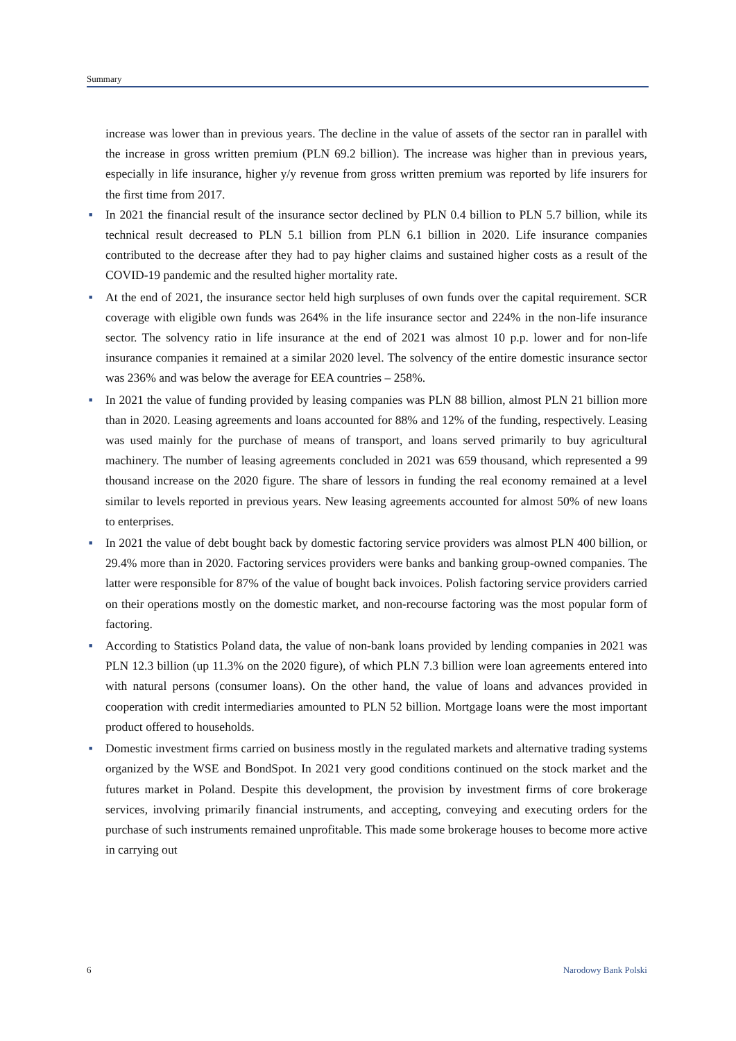Summary
increase was lower than in previous years. The decline in the value of assets of the sector ran in parallel with the increase in gross written premium (PLN 69.2 billion). The increase was higher than in previous years, especially in life insurance, higher y/y revenue from gross written premium was reported by life insurers for the first time from 2017.
■
In 2021 the financial result of the insurance sector declined by PLN 0.4 billion to PLN 5.7 billion, while its technical result decreased to PLN 5.1 billion from PLN 6.1 billion in 2020. Life insurance companies contributed to the decrease after they had to pay higher claims and sustained higher costs as a result of the COVID-19 pandemic and the resulted higher mortality rate.
■
At the end of 2021, the insurance sector held high surpluses of own funds over the capital requirement. SCR coverage with eligible own funds was 264% in the life insurance sector and 224% in the non-life insurance sector. The solvency ratio in life insurance at the end of 2021 was almost 10 p.p. lower and for non-life insurance companies it remained at a similar 2020 level. The solvency of the entire domestic insurance sector was 236% and was below the average for EEA countries – 258%.
■
In 2021 the value of funding provided by leasing companies was PLN 88 billion, almost PLN 21 billion more than in 2020. Leasing agreements and loans accounted for 88% and 12% of the funding, respectively. Leasing was used mainly for the purchase of means of transport, and loans served primarily to buy agricultural machinery. The number of leasing agreements concluded in 2021 was 659 thousand, which represented a 99 thousand increase on the 2020 figure. The share of lessors in funding the real economy remained at a level similar to levels reported in previous years. New leasing agreements accounted for almost 50% of new loans to enterprises.
■
In 2021 the value of debt bought back by domestic factoring service providers was almost PLN 400 billion, or 29.4% more than in 2020. Factoring services providers were banks and banking group-owned companies. The latter were responsible for 87% of the value of bought back invoices. Polish factoring service providers carried on their operations mostly on the domestic market, and non-recourse factoring was the most popular form of factoring.
■
According to Statistics Poland data, the value of non-bank loans provided by lending companies in 2021 was PLN 12.3 billion (up 11.3% on the 2020 figure), of which PLN 7.3 billion were loan agreements entered into with natural persons (consumer loans). On the other hand, the value of loans and advances provided in cooperation with credit intermediaries amounted to PLN 52 billion. Mortgage loans were the most important product offered to households.
■
Domestic investment firms carried on business mostly in the regulated markets and alternative trading systems organized by the WSE and BondSpot. In 2021 very good conditions continued on the stock market and the futures market in Poland. Despite this development, the provision by investment firms of core brokerage services, involving primarily financial instruments, and accepting, conveying and executing orders for the purchase of such instruments remained unprofitable. This made some brokerage houses to become more active in carrying out
6 Narodowy Bank Polski